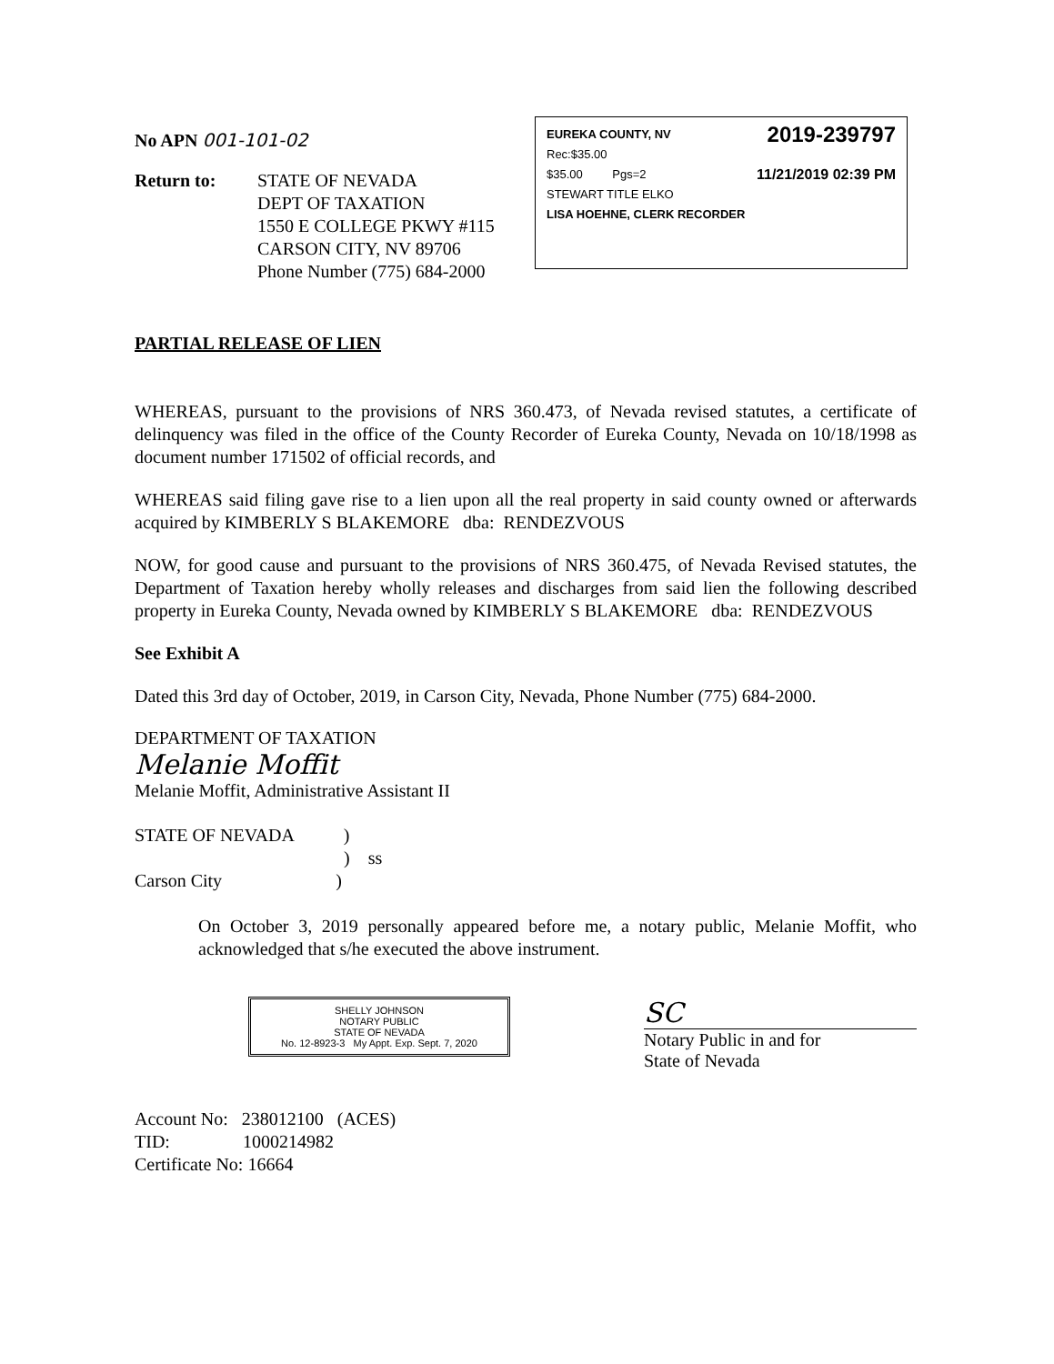No APN 001-101-02
Return to: STATE OF NEVADA
DEPT OF TAXATION
1550 E COLLEGE PKWY #115
CARSON CITY, NV 89706
Phone Number (775) 684-2000
EUREKA COUNTY, NV 2019-239797
Rec:$35.00
$35.00 Pgs=2 11/21/2019 02:39 PM
STEWART TITLE ELKO
LISA HOEHNE, CLERK RECORDER
PARTIAL RELEASE OF LIEN
WHEREAS, pursuant to the provisions of NRS 360.473, of Nevada revised statutes, a certificate of delinquency was filed in the office of the County Recorder of Eureka County, Nevada on 10/18/1998 as document number 171502 of official records, and
WHEREAS said filing gave rise to a lien upon all the real property in said county owned or afterwards acquired by KIMBERLY S BLAKEMORE dba: RENDEZVOUS
NOW, for good cause and pursuant to the provisions of NRS 360.475, of Nevada Revised statutes, the Department of Taxation hereby wholly releases and discharges from said lien the following described property in Eureka County, Nevada owned by KIMBERLY S BLAKEMORE dba: RENDEZVOUS
See Exhibit A
Dated this 3rd day of October, 2019, in Carson City, Nevada, Phone Number (775) 684-2000.
DEPARTMENT OF TAXATION
Melanie Moffit
Melanie Moffit, Administrative Assistant II
STATE OF NEVADA )
) ss
Carson City )
On October 3, 2019 personally appeared before me, a notary public, Melanie Moffit, who acknowledged that s/he executed the above instrument.
SHELLY JOHNSON
NOTARY PUBLIC
STATE OF NEVADA
No. 12-8923-3 My Appt. Exp. Sept. 7, 2020
SC
Notary Public in and for
State of Nevada
Account No: 238012100 (ACES)
TID: 1000214982
Certificate No: 16664